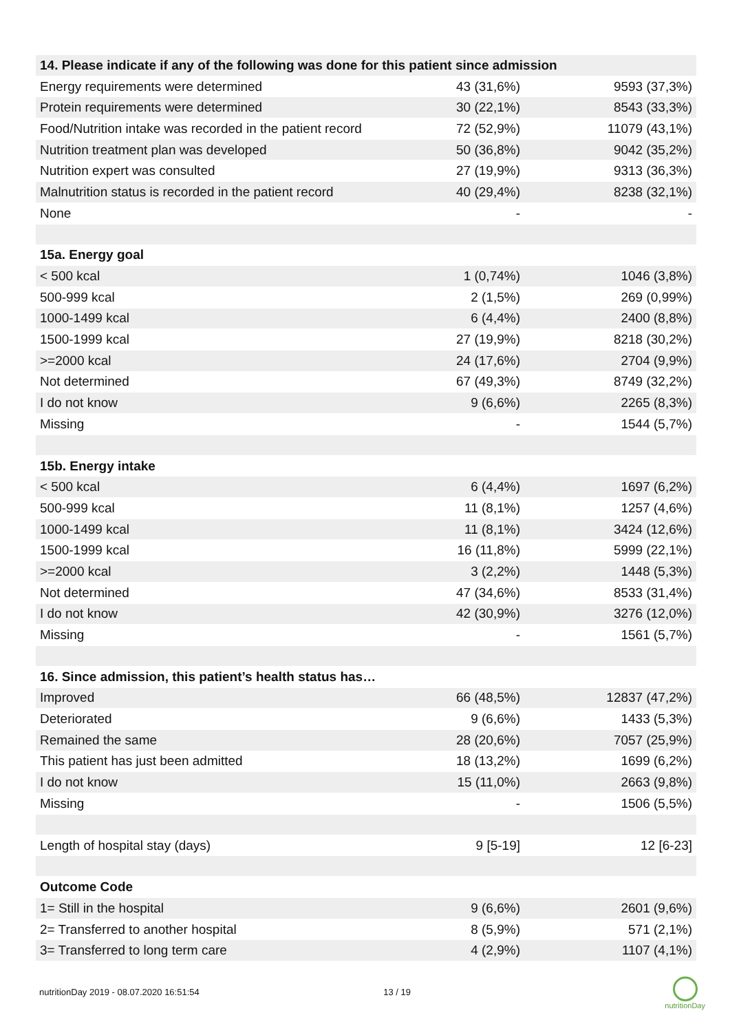| 14. Please indicate if any of the following was done for this patient since admission | | |
| Energy requirements were determined | 43 (31,6%) | 9593 (37,3%) |
| Protein requirements were determined | 30 (22,1%) | 8543 (33,3%) |
| Food/Nutrition intake was recorded in the patient record | 72 (52,9%) | 11079 (43,1%) |
| Nutrition treatment plan was developed | 50 (36,8%) | 9042 (35,2%) |
| Nutrition expert was consulted | 27 (19,9%) | 9313 (36,3%) |
| Malnutrition status is recorded in the patient record | 40 (29,4%) | 8238 (32,1%) |
| None | - | - |
| 15a. Energy goal | | |
| < 500 kcal | 1 (0,74%) | 1046 (3,8%) |
| 500-999 kcal | 2 (1,5%) | 269 (0,99%) |
| 1000-1499 kcal | 6 (4,4%) | 2400 (8,8%) |
| 1500-1999 kcal | 27 (19,9%) | 8218 (30,2%) |
| >=2000 kcal | 24 (17,6%) | 2704 (9,9%) |
| Not determined | 67 (49,3%) | 8749 (32,2%) |
| I do not know | 9 (6,6%) | 2265 (8,3%) |
| Missing | - | 1544 (5,7%) |
| 15b. Energy intake | | |
| < 500 kcal | 6 (4,4%) | 1697 (6,2%) |
| 500-999 kcal | 11 (8,1%) | 1257 (4,6%) |
| 1000-1499 kcal | 11 (8,1%) | 3424 (12,6%) |
| 1500-1999 kcal | 16 (11,8%) | 5999 (22,1%) |
| >=2000 kcal | 3 (2,2%) | 1448 (5,3%) |
| Not determined | 47 (34,6%) | 8533 (31,4%) |
| I do not know | 42 (30,9%) | 3276 (12,0%) |
| Missing | - | 1561 (5,7%) |
| 16. Since admission, this patient’s health status has… | | |
| Improved | 66 (48,5%) | 12837 (47,2%) |
| Deteriorated | 9 (6,6%) | 1433 (5,3%) |
| Remained the same | 28 (20,6%) | 7057 (25,9%) |
| This patient has just been admitted | 18 (13,2%) | 1699 (6,2%) |
| I do not know | 15 (11,0%) | 2663 (9,8%) |
| Missing | - | 1506 (5,5%) |
| Length of hospital stay (days) | 9 [5-19] | 12 [6-23] |
| Outcome Code | | |
| 1= Still in the hospital | 9 (6,6%) | 2601 (9,6%) |
| 2= Transferred to another hospital | 8 (5,9%) | 571 (2,1%) |
| 3= Transferred to long term care | 4 (2,9%) | 1107 (4,1%) |
nutritionDay 2019 - 08.07.2020 16:51:54 13 / 19
nutritionDay